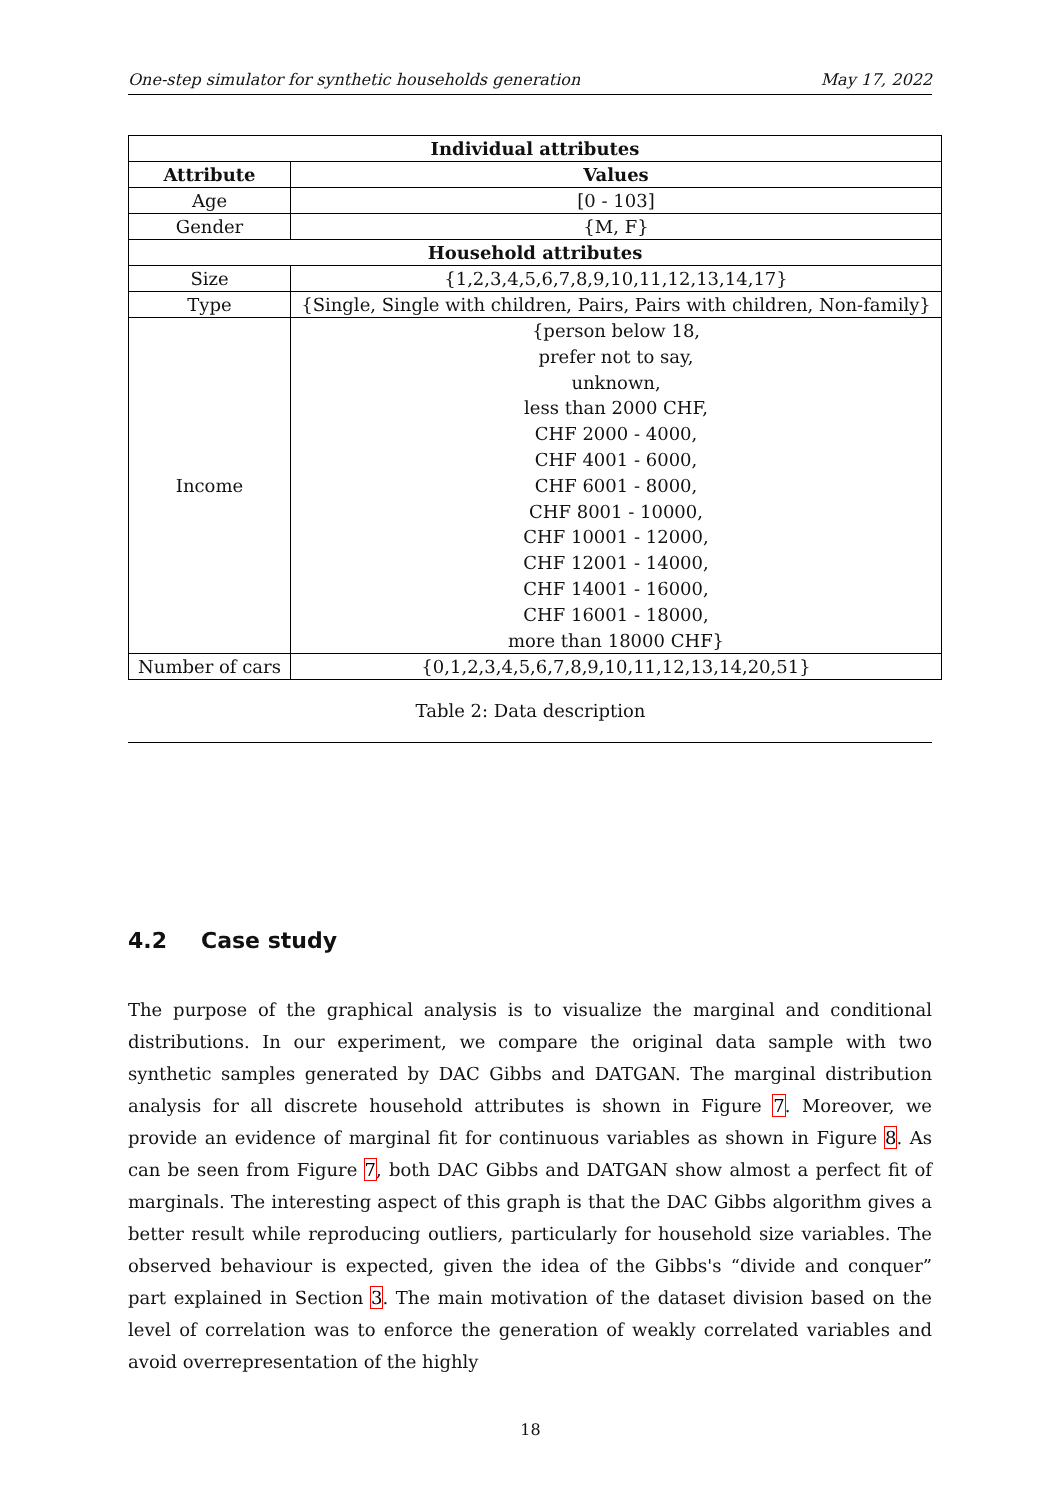One-step simulator for synthetic households generation May 17, 2022
| Individual attributes | |
| --- | --- |
| Attribute | Values |
| Age | [0 - 103] |
| Gender | {M, F} |
| Household attributes | |
| Size | {1,2,3,4,5,6,7,8,9,10,11,12,13,14,17} |
| Type | {Single, Single with children, Pairs, Pairs with children, Non-family} |
| Income | {person below 18, prefer not to say, unknown, less than 2000 CHF, CHF 2000 - 4000, CHF 4001 - 6000, CHF 6001 - 8000, CHF 8001 - 10000, CHF 10001 - 12000, CHF 12001 - 14000, CHF 14001 - 16000, CHF 16001 - 18000, more than 18000 CHF} |
| Number of cars | {0,1,2,3,4,5,6,7,8,9,10,11,12,13,14,20,51} |
Table 2: Data description
4.2 Case study
The purpose of the graphical analysis is to visualize the marginal and conditional distributions. In our experiment, we compare the original data sample with two synthetic samples generated by DAC Gibbs and DATGAN. The marginal distribution analysis for all discrete household attributes is shown in Figure 7. Moreover, we provide an evidence of marginal fit for continuous variables as shown in Figure 8. As can be seen from Figure 7, both DAC Gibbs and DATGAN show almost a perfect fit of marginals. The interesting aspect of this graph is that the DAC Gibbs algorithm gives a better result while reproducing outliers, particularly for household size variables. The observed behaviour is expected, given the idea of the Gibbs's “divide and conquer” part explained in Section 3. The main motivation of the dataset division based on the level of correlation was to enforce the generation of weakly correlated variables and avoid overrepresentation of the highly
18